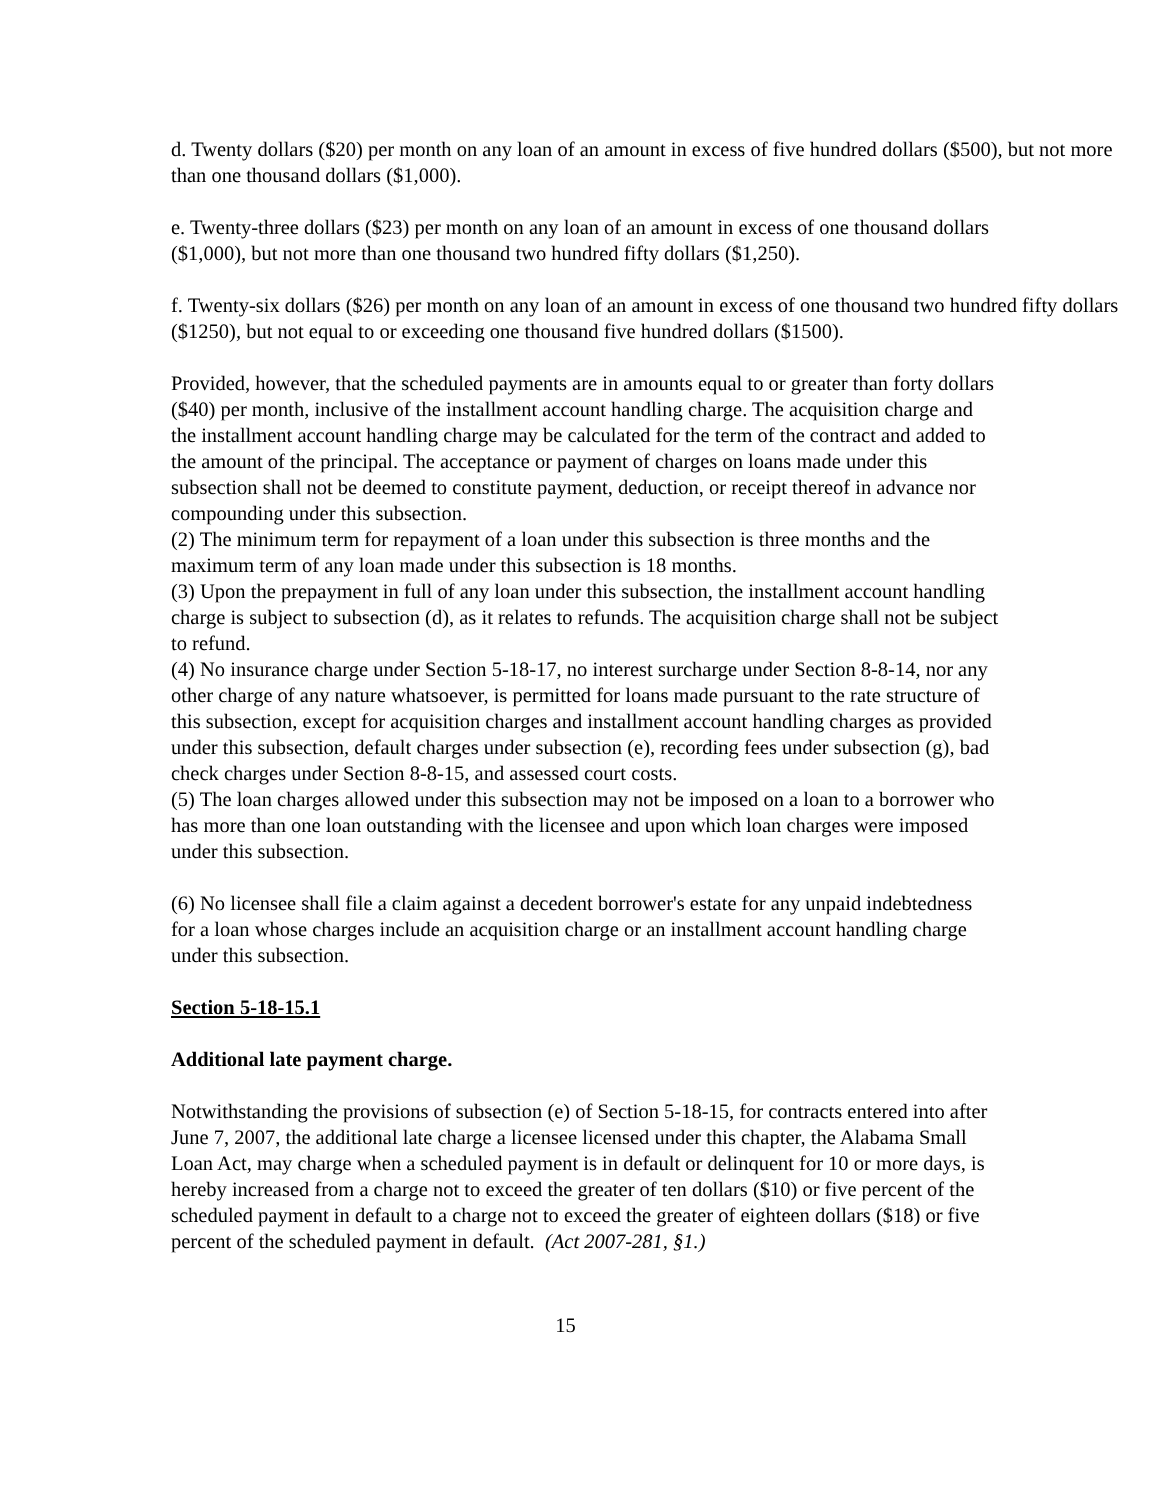d. Twenty dollars ($20) per month on any loan of an amount in excess of five hundred dollars ($500), but not more than one thousand dollars ($1,000).
e. Twenty-three dollars ($23) per month on any loan of an amount in excess of one thousand dollars ($1,000), but not more than one thousand two hundred fifty dollars ($1,250).
f. Twenty-six dollars ($26) per month on any loan of an amount in excess of one thousand two hundred fifty dollars ($1250), but not equal to or exceeding one thousand five hundred dollars ($1500).
Provided, however, that the scheduled payments are in amounts equal to or greater than forty dollars ($40) per month, inclusive of the installment account handling charge. The acquisition charge and the installment account handling charge may be calculated for the term of the contract and added to the amount of the principal. The acceptance or payment of charges on loans made under this subsection shall not be deemed to constitute payment, deduction, or receipt thereof in advance nor compounding under this subsection.
(2) The minimum term for repayment of a loan under this subsection is three months and the maximum term of any loan made under this subsection is 18 months.
(3) Upon the prepayment in full of any loan under this subsection, the installment account handling charge is subject to subsection (d), as it relates to refunds. The acquisition charge shall not be subject to refund.
(4) No insurance charge under Section 5-18-17, no interest surcharge under Section 8-8-14, nor any other charge of any nature whatsoever, is permitted for loans made pursuant to the rate structure of this subsection, except for acquisition charges and installment account handling charges as provided under this subsection, default charges under subsection (e), recording fees under subsection (g), bad check charges under Section 8-8-15, and assessed court costs.
(5) The loan charges allowed under this subsection may not be imposed on a loan to a borrower who has more than one loan outstanding with the licensee and upon which loan charges were imposed under this subsection.
(6) No licensee shall file a claim against a decedent borrower's estate for any unpaid indebtedness for a loan whose charges include an acquisition charge or an installment account handling charge under this subsection.
Section 5-18-15.1
Additional late payment charge.
Notwithstanding the provisions of subsection (e) of Section 5-18-15, for contracts entered into after June 7, 2007, the additional late charge a licensee licensed under this chapter, the Alabama Small Loan Act, may charge when a scheduled payment is in default or delinquent for 10 or more days, is hereby increased from a charge not to exceed the greater of ten dollars ($10) or five percent of the scheduled payment in default to a charge not to exceed the greater of eighteen dollars ($18) or five percent of the scheduled payment in default. (Act 2007-281, §1.)
15